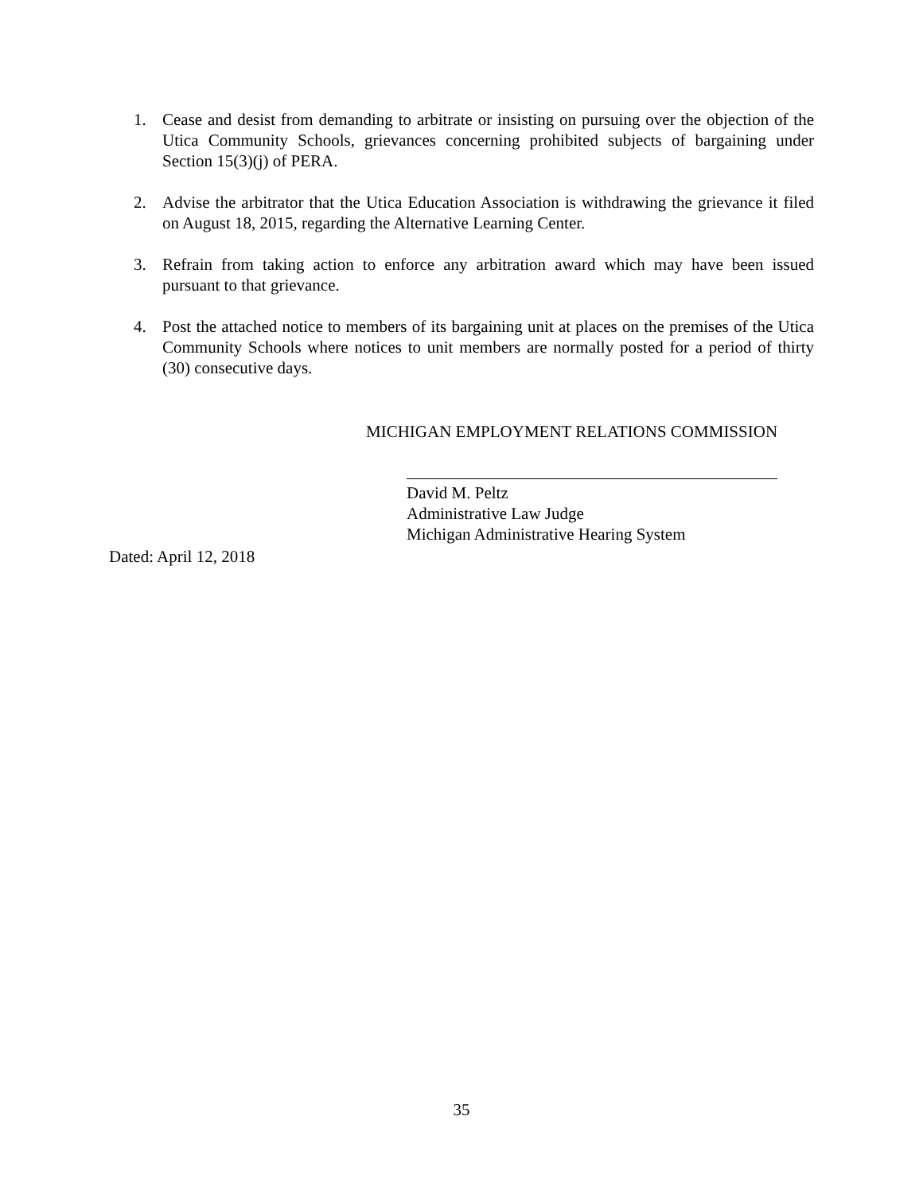1. Cease and desist from demanding to arbitrate or insisting on pursuing over the objection of the Utica Community Schools, grievances concerning prohibited subjects of bargaining under Section 15(3)(j) of PERA.
2. Advise the arbitrator that the Utica Education Association is withdrawing the grievance it filed on August 18, 2015, regarding the Alternative Learning Center.
3. Refrain from taking action to enforce any arbitration award which may have been issued pursuant to that grievance.
4. Post the attached notice to members of its bargaining unit at places on the premises of the Utica Community Schools where notices to unit members are normally posted for a period of thirty (30) consecutive days.
MICHIGAN EMPLOYMENT RELATIONS COMMISSION
David M. Peltz
Administrative Law Judge
Michigan Administrative Hearing System
Dated: April 12, 2018
35